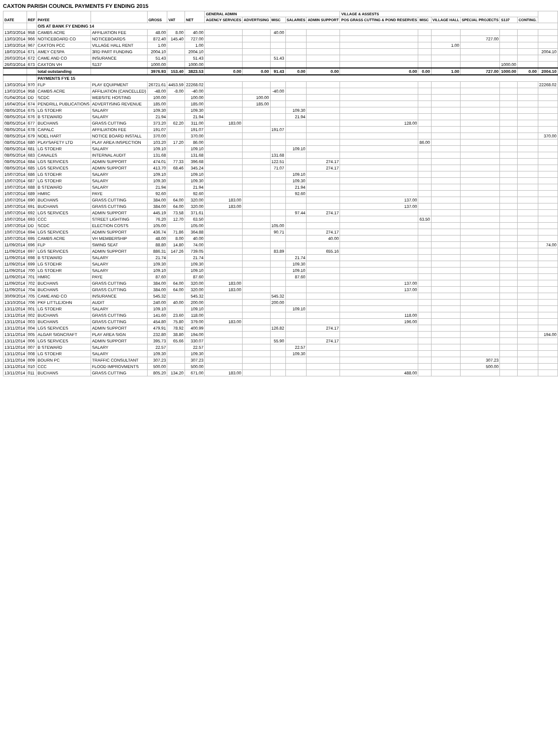CAXTON PARISH COUNCIL PAYMENTS FY ENDING 2015
| DATE | REF | PAYEE | | GROSS | VAT | NET | GENERAL ADMIN | | | | | VILLAGE & ASSESTS | | | | | | |
| --- | --- | --- | --- | --- | --- | --- | --- | --- | --- | --- | --- | --- | --- | --- | --- | --- | --- | --- |
| | | | | | | | AGENCY SERVICES | ADVERTISING | MISC | SALARIES | ADMIN SUPPORT | POS GRASS CUTTING & POND RESERVES | MISC | VILLAGE HALL | SPECIAL PROJECTS | S137 | CONTING. | |
| | | O/S AT BANK FY ENDING 14 | | | | | | | | | | | | | | | | |
| 13/03/2014 | 958 | CAMBS ACRE | AFFILIATION FEE | 48.00 | 8.00 | 40.00 | | | 40.00 | | | | | | | | | |
| 13/03/2014 | 966 | NOTICEBOARD CO | NOTICEBOARDS | 872.40 | 145.40 | 727.00 | | | | | | | | | 727.00 | | | |
| 13/03/2014 | 967 | CAXTON PCC | VILLAGE HALL RENT | 1.00 | | 1.00 | | | | | | | | 1.00 | | | | |
| 18/03/2014 | 671 | AMEY CESPA | 3RD PART FUNDING | 2004.10 | | 2004.10 | | | | | | | | | | | | 2004.10 |
| 26/03/2014 | 672 | CAME AND CO | INSURANCE | 51.43 | | 51.43 | | | 51.43 | | | | | | | | | |
| 26/03/2014 | 673 | CAXTON VH | S137 | 1000.00 | | 1000.00 | | | | | | | | | | 1000.00 | | |
| | | total outstanding | | 3976.93 | 153.40 | 3823.53 | 0.00 | 0.00 | 91.43 | 0.00 | 0.00 | 0.00 | 0.00 | 1.00 | 727.00 | 1000.00 | 0.00 | 2004.10 |
| | | PAYMENTS FYE 15 | | | | | | | | | | | | | | | | |
| 13/03/2014 | 970 | FLP | PLAY EQUIPMENT | 26721.61 | 4453.59 | 22268.02 | | | | | | | | | | | | 22268.02 |
| 13/03/2014 | 958 | CAMBS ACRE | AFFILIATION (CANCELLED) | -48.00 | -8.00 | -40.00 | | | -40.00 | | | | | | | | | |
| 01/04/2014 | DD | SCDC | WEBSITE HOSTING | 100.00 | | 100.00 | | 100.00 | | | | | | | | | | |
| 16/04/2014 | 674 | PENDRILL PUBLICATIONS | ADVERTISING REVENUE | 185.00 | | 185.00 | | 185.00 | | | | | | | | | | |
| 08/05/2014 | 675 | LG STOEHR | SALARY | 109.30 | | 109.30 | | | | 109.30 | | | | | | | | |
| 08/05/2014 | 676 | B STEWARD | SALARY | 21.94 | | 21.94 | | | | 21.94 | | | | | | | | |
| 08/05/2014 | 677 | BUCHANS | GRASS CUTTING | 373.20 | 62.20 | 311.00 | 183.00 | | | | | 128.00 | | | | | | |
| 08/05/2014 | 678 | CAPALC | AFFILIATION FEE | 191.07 | | 191.07 | | | 191.07 | | | | | | | | | |
| 08/05/2014 | 679 | NOEL HART | NOTICE BOARD INSTALL | 370.00 | | 370.00 | | | | | | | | | | | | 370.00 |
| 08/05/2014 | 680 | PLAYSAFETY LTD | PLAY AREA INSPECTION | 103.20 | 17.20 | 86.00 | | | | | | | 86.00 | | | | | |
| 08/05/2014 | 681 | LG STOEHR | SALARY | 109.10 | | 109.10 | | | | 109.10 | | | | | | | | |
| 08/05/2014 | 683 | CANALES | INTERNAL AUDIT | 131.68 | | 131.68 | | | 131.68 | | | | | | | | | |
| 08/05/2014 | 684 | LGS SERVICES | ADMIN SUPPORT | 474.01 | 77.33 | 396.68 | | | 122.51 | | 274.17 | | | | | | | |
| 08/05/2014 | 685 | LGS SERVICES | ADMIN SUPPORT | 413.70 | 68.46 | 345.24 | | | 71.07 | | 274.17 | | | | | | | |
| 10/07/2014 | 686 | LG STOEHR | SALARY | 109.10 | | 109.10 | | | | 109.10 | | | | | | | | |
| 10/07/2014 | 687 | LG STOEHR | SALARY | 109.30 | | 109.30 | | | | 109.30 | | | | | | | | |
| 10/07/2014 | 688 | B STEWARD | SALARY | 21.94 | | 21.94 | | | | 21.94 | | | | | | | | |
| 10/07/2014 | 689 | HMRC | PAYE | 92.60 | | 92.60 | | | | 92.60 | | | | | | | | |
| 10/07/2014 | 690 | BUCHANS | GRASS CUTTING | 384.00 | 64.00 | 320.00 | 183.00 | | | | | 137.00 | | | | | | |
| 10/07/2014 | 691 | BUCHANS | GRASS CUTTING | 384.00 | 64.00 | 320.00 | 183.00 | | | | | 137.00 | | | | | | |
| 10/07/2014 | 692 | LGS SERVICES | ADMIN SUPPORT | 445.19 | 73.58 | 371.61 | | | | 97.44 | 274.17 | | | | | | | |
| 10/07/2014 | 693 | CCC | STREET LIGHTING | 76.20 | 12.70 | 63.50 | | | | | | | 63.50 | | | | | |
| 10/07/2014 | DD | SCDC | ELECTION COSTS | 105.00 | | 105.00 | | | 105.00 | | | | | | | | | |
| 10/07/2014 | 694 | LGS SERVICES | ADMIN SUPPORT | 436.74 | 71.86 | 364.88 | | | 90.71 | | 274.17 | | | | | | | |
| 10/07/2014 | 695 | CAMBS ACRE | VH MEMBERSHIP | 48.00 | 8.00 | 40.00 | | | | | 40.00 | | | | | | | |
| 11/09/2014 | 696 | FLP | SWING SEAT | 88.80 | 14.80 | 74.00 | | | | | | | | | | | | 74.00 |
| 11/09/2014 | 697 | LGS SERVICES | ADMIN SUPPORT | 886.31 | 147.26 | 739.05 | | | 83.89 | | 655.16 | | | | | | | |
| 11/09/2014 | 698 | B STEWARD | SALARY | 21.74 | | 21.74 | | | | 21.74 | | | | | | | | |
| 11/09/2014 | 699 | LG STOEHR | SALARY | 109.30 | | 109.30 | | | | 109.30 | | | | | | | | |
| 11/09/2014 | 700 | LG STOEHR | SALARY | 109.10 | | 109.10 | | | | 109.10 | | | | | | | | |
| 11/09/2014 | 701 | HMRC | PAYE | 87.60 | | 87.60 | | | | 87.60 | | | | | | | | |
| 11/09/2014 | 702 | BUCHANS | GRASS CUTTING | 384.00 | 64.00 | 320.00 | 183.00 | | | | | 137.00 | | | | | | |
| 11/09/2014 | 704 | BUCHANS | GRASS CUTTING | 384.00 | 64.00 | 320.00 | 183.00 | | | | | 137.00 | | | | | | |
| 30/09/2014 | 705 | CAME AND CO | INSURANCE | 545.32 | | 545.32 | | | 545.32 | | | | | | | | | |
| 13/10/2014 | 706 | PKF LITTLEJOHN | AUDIT | 240.00 | 40.00 | 200.00 | | | 200.00 | | | | | | | | | |
| 13/11/2014 | 001 | LG STOEHR | SALARY | 109.10 | | 109.10 | | | | 109.10 | | | | | | | | |
| 13/11/2014 | 002 | BUCHANS | GRASS CUTTING | 141.60 | 23.60 | 118.00 | | | | | | 118.00 | | | | | | |
| 13/11/2014 | 003 | BUCHANS | GRASS CUTTING | 454.80 | 75.80 | 379.00 | 183.00 | | | | | 196.00 | | | | | | |
| 13/11/2014 | 004 | LGS SERVICES | ADMIN SUPPORT | 479.91 | 78.92 | 400.99 | | | 126.82 | | 274.17 | | | | | | | |
| 13/11/2014 | 005 | ALGAR SIGNCRAFT | PLAY AREA SIGN | 232.80 | 38.80 | 194.00 | | | | | | | | | | | | 194.00 |
| 13/11/2014 | 006 | LGS SERVICES | ADMIN SUPPORT | 395.73 | 65.66 | 330.07 | | | 55.90 | | 274.17 | | | | | | | |
| 13/11/2014 | 007 | B STEWARD | SALARY | 22.57 | | 22.57 | | | | 22.57 | | | | | | | | |
| 13/11/2014 | 008 | LG STOEHR | SALARY | 109.30 | | 109.30 | | | | 109.30 | | | | | | | | |
| 13/11/2014 | 009 | BOURN PC | TRAFFIC CONSULTANT | 307.23 | | 307.23 | | | | | | | | | 307.23 | | | |
| 13/11/2014 | 010 | CCC | FLOOD IMPROVMENTS | 500.00 | | 500.00 | | | | | | | | | 500.00 | | | |
| 13/11/2014 | 011 | BUCHANS | GRASS CUTTING | 805.20 | 134.20 | 671.00 | 183.00 | | | | | 488.00 | | | | | | |